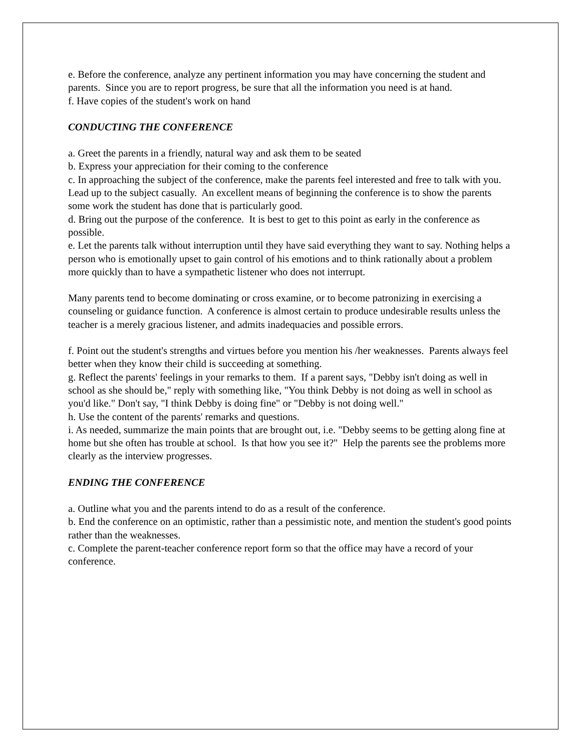e. Before the conference, analyze any pertinent information you may have concerning the student and parents. Since you are to report progress, be sure that all the information you need is at hand.
f. Have copies of the student's work on hand
CONDUCTING THE CONFERENCE
a. Greet the parents in a friendly, natural way and ask them to be seated
b. Express your appreciation for their coming to the conference
c. In approaching the subject of the conference, make the parents feel interested and free to talk with you. Lead up to the subject casually. An excellent means of beginning the conference is to show the parents some work the student has done that is particularly good.
d. Bring out the purpose of the conference. It is best to get to this point as early in the conference as possible.
e. Let the parents talk without interruption until they have said everything they want to say. Nothing helps a person who is emotionally upset to gain control of his emotions and to think rationally about a problem more quickly than to have a sympathetic listener who does not interrupt.
Many parents tend to become dominating or cross examine, or to become patronizing in exercising a counseling or guidance function. A conference is almost certain to produce undesirable results unless the teacher is a merely gracious listener, and admits inadequacies and possible errors.
f. Point out the student's strengths and virtues before you mention his /her weaknesses. Parents always feel better when they know their child is succeeding at something.
g. Reflect the parents' feelings in your remarks to them. If a parent says, "Debby isn't doing as well in school as she should be," reply with something like, "You think Debby is not doing as well in school as you'd like." Don't say, "I think Debby is doing fine" or "Debby is not doing well."
h. Use the content of the parents' remarks and questions.
i. As needed, summarize the main points that are brought out, i.e. "Debby seems to be getting along fine at home but she often has trouble at school. Is that how you see it?" Help the parents see the problems more clearly as the interview progresses.
ENDING THE CONFERENCE
a. Outline what you and the parents intend to do as a result of the conference.
b. End the conference on an optimistic, rather than a pessimistic note, and mention the student's good points rather than the weaknesses.
c. Complete the parent-teacher conference report form so that the office may have a record of your conference.